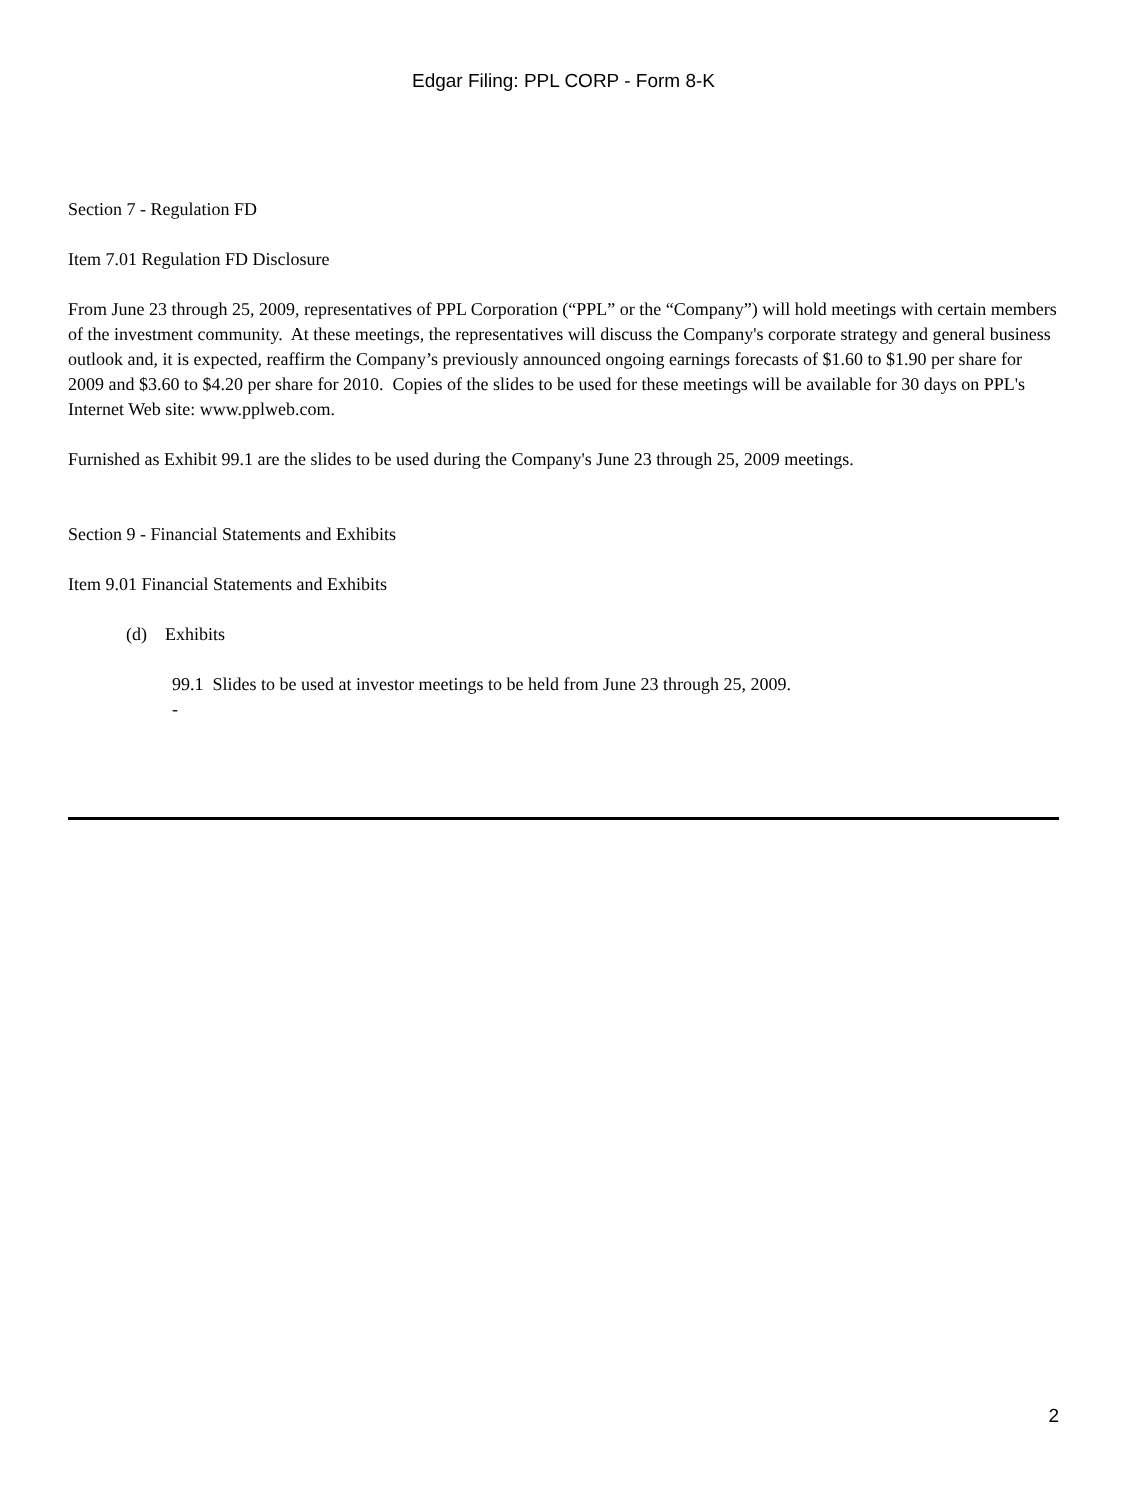Edgar Filing: PPL CORP - Form 8-K
Section 7 - Regulation FD
Item 7.01 Regulation FD Disclosure
From June 23 through 25, 2009, representatives of PPL Corporation (“PPL” or the “Company”) will hold meetings with certain members of the investment community. At these meetings, the representatives will discuss the Company's corporate strategy and general business outlook and, it is expected, reaffirm the Company’s previously announced ongoing earnings forecasts of $1.60 to $1.90 per share for 2009 and $3.60 to $4.20 per share for 2010. Copies of the slides to be used for these meetings will be available for 30 days on PPL's Internet Web site: www.pplweb.com.
Furnished as Exhibit 99.1 are the slides to be used during the Company's June 23 through 25, 2009 meetings.
Section 9 - Financial Statements and Exhibits
Item 9.01 Financial Statements and Exhibits
(d) Exhibits
99.1 Slides to be used at investor meetings to be held from June 23 through 25, 2009.
-
2